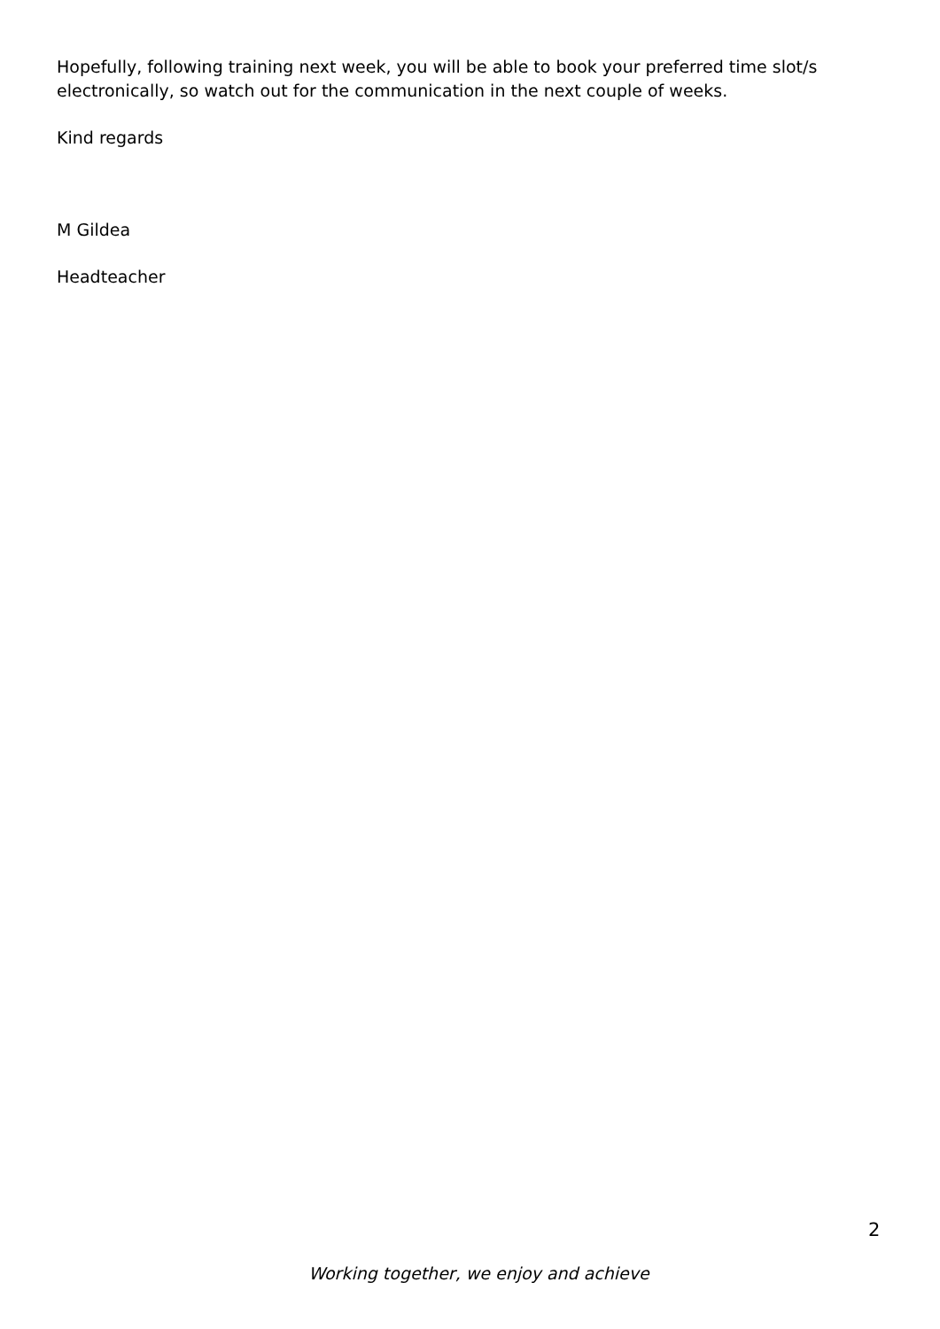Hopefully, following training next week, you will be able to book your preferred time slot/s electronically, so watch out for the communication in the next couple of weeks.
Kind regards
M Gildea
Headteacher
2
Working together, we enjoy and achieve